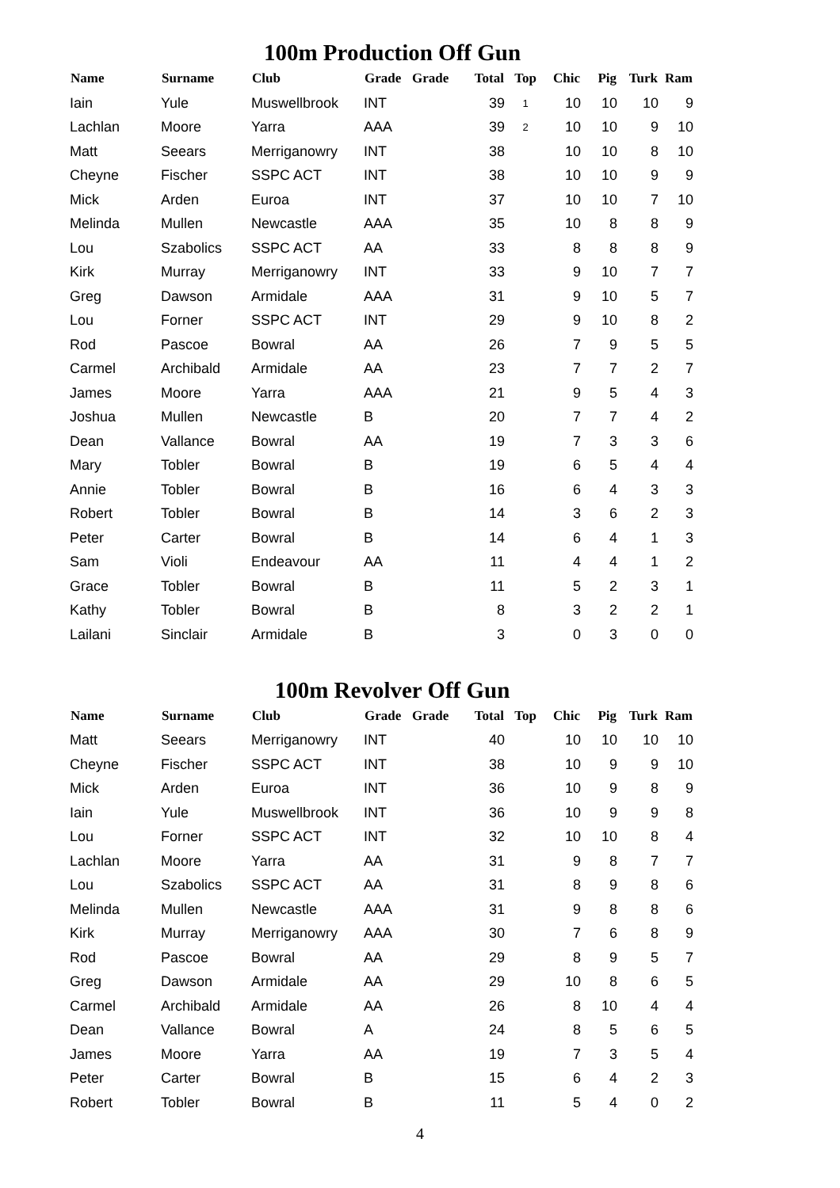100m Production Off Gun
| Name | Surname | Club | Grade | Grade | Total | Top | Chic | Pig | Turk | Ram |
| --- | --- | --- | --- | --- | --- | --- | --- | --- | --- | --- |
| Iain | Yule | Muswellbrook | INT | | 39 | 1 | 10 | 10 | 10 | 9 |
| Lachlan | Moore | Yarra | AAA | | 39 | 2 | 10 | 10 | 9 | 10 |
| Matt | Seears | Merriganowry | INT | | 38 | | 10 | 10 | 8 | 10 |
| Cheyne | Fischer | SSPC ACT | INT | | 38 | | 10 | 10 | 9 | 9 |
| Mick | Arden | Euroa | INT | | 37 | | 10 | 10 | 7 | 10 |
| Melinda | Mullen | Newcastle | AAA | | 35 | | 10 | 8 | 8 | 9 |
| Lou | Szabolics | SSPC ACT | AA | | 33 | | 8 | 8 | 8 | 9 |
| Kirk | Murray | Merriganowry | INT | | 33 | | 9 | 10 | 7 | 7 |
| Greg | Dawson | Armidale | AAA | | 31 | | 9 | 10 | 5 | 7 |
| Lou | Forner | SSPC ACT | INT | | 29 | | 9 | 10 | 8 | 2 |
| Rod | Pascoe | Bowral | AA | | 26 | | 7 | 9 | 5 | 5 |
| Carmel | Archibald | Armidale | AA | | 23 | | 7 | 7 | 2 | 7 |
| James | Moore | Yarra | AAA | | 21 | | 9 | 5 | 4 | 3 |
| Joshua | Mullen | Newcastle | B | | 20 | | 7 | 7 | 4 | 2 |
| Dean | Vallance | Bowral | AA | | 19 | | 7 | 3 | 3 | 6 |
| Mary | Tobler | Bowral | B | | 19 | | 6 | 5 | 4 | 4 |
| Annie | Tobler | Bowral | B | | 16 | | 6 | 4 | 3 | 3 |
| Robert | Tobler | Bowral | B | | 14 | | 3 | 6 | 2 | 3 |
| Peter | Carter | Bowral | B | | 14 | | 6 | 4 | 1 | 3 |
| Sam | Violi | Endeavour | AA | | 11 | | 4 | 4 | 1 | 2 |
| Grace | Tobler | Bowral | B | | 11 | | 5 | 2 | 3 | 1 |
| Kathy | Tobler | Bowral | B | | 8 | | 3 | 2 | 2 | 1 |
| Lailani | Sinclair | Armidale | B | | 3 | | 0 | 3 | 0 | 0 |
100m Revolver Off Gun
| Name | Surname | Club | Grade | Grade | Total | Top | Chic | Pig | Turk | Ram |
| --- | --- | --- | --- | --- | --- | --- | --- | --- | --- | --- |
| Matt | Seears | Merriganowry | INT | | 40 | | 10 | 10 | 10 | 10 |
| Cheyne | Fischer | SSPC ACT | INT | | 38 | | 10 | 9 | 9 | 10 |
| Mick | Arden | Euroa | INT | | 36 | | 10 | 9 | 8 | 9 |
| Iain | Yule | Muswellbrook | INT | | 36 | | 10 | 9 | 9 | 8 |
| Lou | Forner | SSPC ACT | INT | | 32 | | 10 | 10 | 8 | 4 |
| Lachlan | Moore | Yarra | AA | | 31 | | 9 | 8 | 7 | 7 |
| Lou | Szabolics | SSPC ACT | AA | | 31 | | 8 | 9 | 8 | 6 |
| Melinda | Mullen | Newcastle | AAA | | 31 | | 9 | 8 | 8 | 6 |
| Kirk | Murray | Merriganowry | AAA | | 30 | | 7 | 6 | 8 | 9 |
| Rod | Pascoe | Bowral | AA | | 29 | | 8 | 9 | 5 | 7 |
| Greg | Dawson | Armidale | AA | | 29 | | 10 | 8 | 6 | 5 |
| Carmel | Archibald | Armidale | AA | | 26 | | 8 | 10 | 4 | 4 |
| Dean | Vallance | Bowral | A | | 24 | | 8 | 5 | 6 | 5 |
| James | Moore | Yarra | AA | | 19 | | 7 | 3 | 5 | 4 |
| Peter | Carter | Bowral | B | | 15 | | 6 | 4 | 2 | 3 |
| Robert | Tobler | Bowral | B | | 11 | | 5 | 4 | 0 | 2 |
4